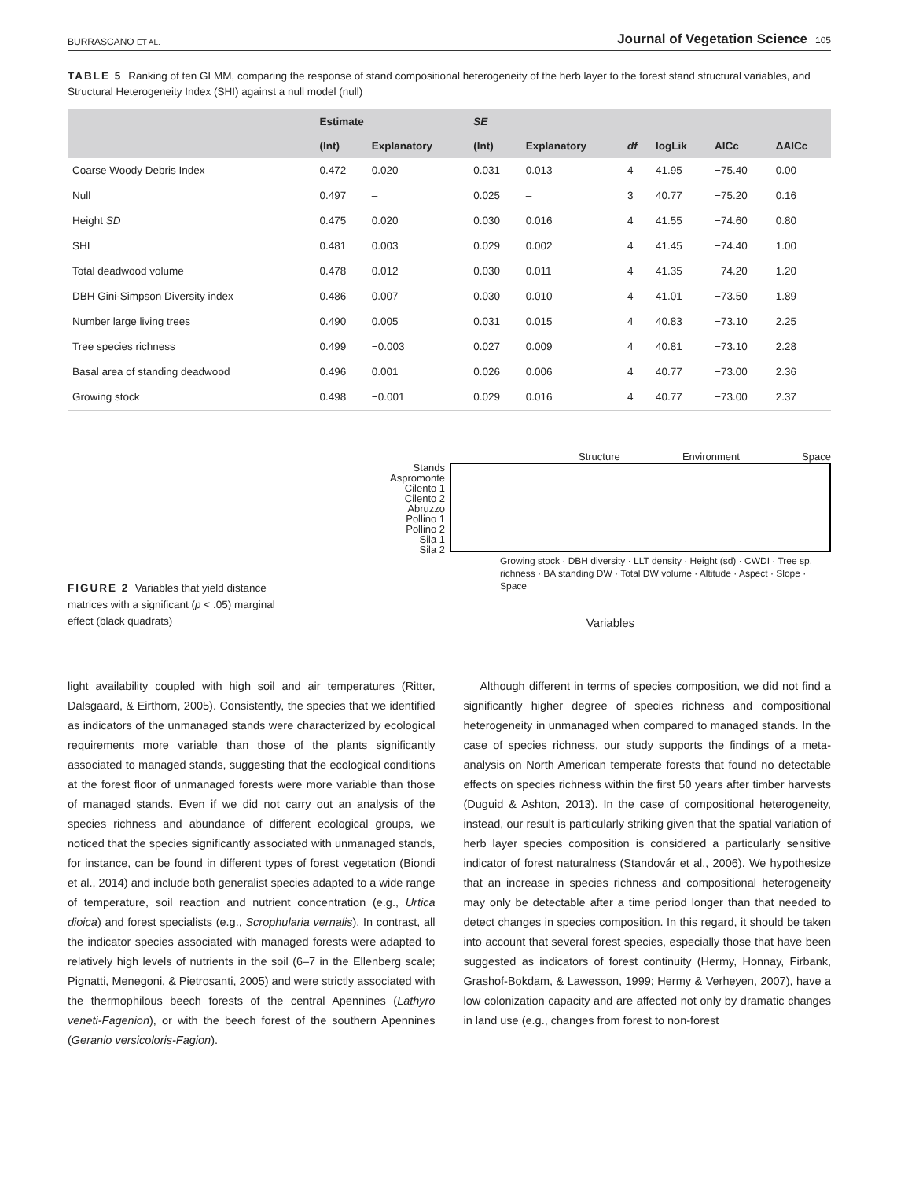BURRASCANO ET AL. Journal of Vegetation Science 105
TABLE 5 Ranking of ten GLMM, comparing the response of stand compositional heterogeneity of the herb layer to the forest stand structural variables, and Structural Heterogeneity Index (SHI) against a null model (null)
| | Estimate | | SE | | | | | |
| --- | --- | --- | --- | --- | --- | --- | --- | --- |
| | (Int) | Explanatory | (Int) | Explanatory | df | logLik | AICc | ΔAICc |
| Coarse Woody Debris Index | 0.472 | 0.020 | 0.031 | 0.013 | 4 | 41.95 | −75.40 | 0.00 |
| Null | 0.497 | – | 0.025 | – | 3 | 40.77 | −75.20 | 0.16 |
| Height SD | 0.475 | 0.020 | 0.030 | 0.016 | 4 | 41.55 | −74.60 | 0.80 |
| SHI | 0.481 | 0.003 | 0.029 | 0.002 | 4 | 41.45 | −74.40 | 1.00 |
| Total deadwood volume | 0.478 | 0.012 | 0.030 | 0.011 | 4 | 41.35 | −74.20 | 1.20 |
| DBH Gini-Simpson Diversity index | 0.486 | 0.007 | 0.030 | 0.010 | 4 | 41.01 | −73.50 | 1.89 |
| Number large living trees | 0.490 | 0.005 | 0.031 | 0.015 | 4 | 40.83 | −73.10 | 2.25 |
| Tree species richness | 0.499 | −0.003 | 0.027 | 0.009 | 4 | 40.81 | −73.10 | 2.28 |
| Basal area of standing deadwood | 0.496 | 0.001 | 0.026 | 0.006 | 4 | 40.77 | −73.00 | 2.36 |
| Growing stock | 0.498 | −0.001 | 0.029 | 0.016 | 4 | 40.77 | −73.00 | 2.37 |
FIGURE 2 Variables that yield distance matrices with a significant (p < .05) marginal effect (black quadrats)
Structure Environment Space
Stands
Aspromonte
Cilento 1
Cilento 2
Abruzzo
Pollino 1
Pollino 2
Sila 1
Sila 2
Growing stock · DBH diversity · LLT density · Height (sd) · CWDI · Tree sp. richness · BA standing DW · Total DW volume · Altitude · Aspect · Slope · Space
Variables
light availability coupled with high soil and air temperatures (Ritter, Dalsgaard, & Eirthorn, 2005). Consistently, the species that we identified as indicators of the unmanaged stands were characterized by ecological requirements more variable than those of the plants significantly associated to managed stands, suggesting that the ecological conditions at the forest floor of unmanaged forests were more variable than those of managed stands. Even if we did not carry out an analysis of the species richness and abundance of different ecological groups, we noticed that the species significantly associated with unmanaged stands, for instance, can be found in different types of forest vegetation (Biondi et al., 2014) and include both generalist species adapted to a wide range of temperature, soil reaction and nutrient concentration (e.g., Urtica dioica) and forest specialists (e.g., Scrophularia vernalis). In contrast, all the indicator species associated with managed forests were adapted to relatively high levels of nutrients in the soil (6–7 in the Ellenberg scale; Pignatti, Menegoni, & Pietrosanti, 2005) and were strictly associated with the thermophilous beech forests of the central Apennines (Lathyro veneti-Fagenion), or with the beech forest of the southern Apennines (Geranio versicoloris-Fagion).
Although different in terms of species composition, we did not find a significantly higher degree of species richness and compositional heterogeneity in unmanaged when compared to managed stands. In the case of species richness, our study supports the findings of a meta-analysis on North American temperate forests that found no detectable effects on species richness within the first 50 years after timber harvests (Duguid & Ashton, 2013). In the case of compositional heterogeneity, instead, our result is particularly striking given that the spatial variation of herb layer species composition is considered a particularly sensitive indicator of forest naturalness (Standovár et al., 2006). We hypothesize that an increase in species richness and compositional heterogeneity may only be detectable after a time period longer than that needed to detect changes in species composition. In this regard, it should be taken into account that several forest species, especially those that have been suggested as indicators of forest continuity (Hermy, Honnay, Firbank, Grashof-Bokdam, & Lawesson, 1999; Hermy & Verheyen, 2007), have a low colonization capacity and are affected not only by dramatic changes in land use (e.g., changes from forest to non-forest